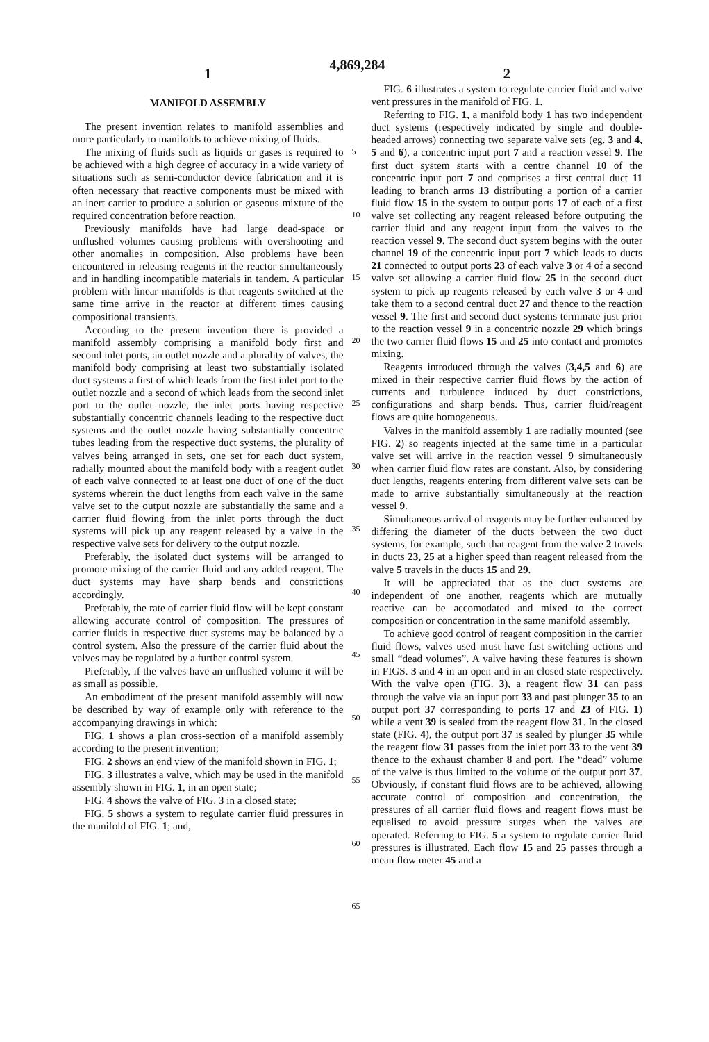1 4,869,284 2
MANIFOLD ASSEMBLY
The present invention relates to manifold assemblies and more particularly to manifolds to achieve mixing of fluids.
The mixing of fluids such as liquids or gases is required to be achieved with a high degree of accuracy in a wide variety of situations such as semi-conductor device fabrication and it is often necessary that reactive components must be mixed with an inert carrier to produce a solution or gaseous mixture of the required concentration before reaction.
Previously manifolds have had large dead-space or unflushed volumes causing problems with overshooting and other anomalies in composition. Also problems have been encountered in releasing reagents in the reactor simultaneously and in handling incompatible materials in tandem. A particular problem with linear manifolds is that reagents switched at the same time arrive in the reactor at different times causing compositional transients.
According to the present invention there is provided a manifold assembly comprising a manifold body first and second inlet ports, an outlet nozzle and a plurality of valves, the manifold body comprising at least two substantially isolated duct systems a first of which leads from the first inlet port to the outlet nozzle and a second of which leads from the second inlet port to the outlet nozzle, the inlet ports having respective substantially concentric channels leading to the respective duct systems and the outlet nozzle having substantially concentric tubes leading from the respective duct systems, the plurality of valves being arranged in sets, one set for each duct system, radially mounted about the manifold body with a reagent outlet of each valve connected to at least one duct of one of the duct systems wherein the duct lengths from each valve in the same valve set to the output nozzle are substantially the same and a carrier fluid flowing from the inlet ports through the duct systems will pick up any reagent released by a valve in the respective valve sets for delivery to the output nozzle.
Preferably, the isolated duct systems will be arranged to promote mixing of the carrier fluid and any added reagent. The duct systems may have sharp bends and constrictions accordingly.
Preferably, the rate of carrier fluid flow will be kept constant allowing accurate control of composition. The pressures of carrier fluids in respective duct systems may be balanced by a control system. Also the pressure of the carrier fluid about the valves may be regulated by a further control system.
Preferably, if the valves have an unflushed volume it will be as small as possible.
An embodiment of the present manifold assembly will now be described by way of example only with reference to the accompanying drawings in which:
FIG. 1 shows a plan cross-section of a manifold assembly according to the present invention;
FIG. 2 shows an end view of the manifold shown in FIG. 1;
FIG. 3 illustrates a valve, which may be used in the manifold assembly shown in FIG. 1, in an open state;
FIG. 4 shows the valve of FIG. 3 in a closed state;
FIG. 5 shows a system to regulate carrier fluid pressures in the manifold of FIG. 1; and,
5
10
15
20
25
30
35
40
45
50
55
60
65
FIG. 6 illustrates a system to regulate carrier fluid and valve vent pressures in the manifold of FIG. 1.
Referring to FIG. 1, a manifold body 1 has two independent duct systems (respectively indicated by single and double-headed arrows) connecting two separate valve sets (eg. 3 and 4, 5 and 6), a concentric input port 7 and a reaction vessel 9. The first duct system starts with a centre channel 10 of the concentric input port 7 and comprises a first central duct 11 leading to branch arms 13 distributing a portion of a carrier fluid flow 15 in the system to output ports 17 of each of a first valve set collecting any reagent released before outputing the carrier fluid and any reagent input from the valves to the reaction vessel 9. The second duct system begins with the outer channel 19 of the concentric input port 7 which leads to ducts 21 connected to output ports 23 of each valve 3 or 4 of a second valve set allowing a carrier fluid flow 25 in the second duct system to pick up reagents released by each valve 3 or 4 and take them to a second central duct 27 and thence to the reaction vessel 9. The first and second duct systems terminate just prior to the reaction vessel 9 in a concentric nozzle 29 which brings the two carrier fluid flows 15 and 25 into contact and promotes mixing.
Reagents introduced through the valves (3,4,5 and 6) are mixed in their respective carrier fluid flows by the action of currents and turbulence induced by duct constrictions, configurations and sharp bends. Thus, carrier fluid/reagent flows are quite homogeneous.
Valves in the manifold assembly 1 are radially mounted (see FIG. 2) so reagents injected at the same time in a particular valve set will arrive in the reaction vessel 9 simultaneously when carrier fluid flow rates are constant. Also, by considering duct lengths, reagents entering from different valve sets can be made to arrive substantially simultaneously at the reaction vessel 9.
Simultaneous arrival of reagents may be further enhanced by differing the diameter of the ducts between the two duct systems, for example, such that reagent from the valve 2 travels in ducts 23, 25 at a higher speed than reagent released from the valve 5 travels in the ducts 15 and 29.
It will be appreciated that as the duct systems are independent of one another, reagents which are mutually reactive can be accomodated and mixed to the correct composition or concentration in the same manifold assembly.
To achieve good control of reagent composition in the carrier fluid flows, valves used must have fast switching actions and small “dead volumes”. A valve having these features is shown in FIGS. 3 and 4 in an open and in an closed state respectively. With the valve open (FIG. 3), a reagent flow 31 can pass through the valve via an input port 33 and past plunger 35 to an output port 37 corresponding to ports 17 and 23 of FIG. 1) while a vent 39 is sealed from the reagent flow 31. In the closed state (FIG. 4), the output port 37 is sealed by plunger 35 while the reagent flow 31 passes from the inlet port 33 to the vent 39 thence to the exhaust chamber 8 and port. The “dead” volume of the valve is thus limited to the volume of the output port 37. Obviously, if constant fluid flows are to be achieved, allowing accurate control of composition and concentration, the pressures of all carrier fluid flows and reagent flows must be equalised to avoid pressure surges when the valves are operated. Referring to FIG. 5 a system to regulate carrier fluid pressures is illustrated. Each flow 15 and 25 passes through a mean flow meter 45 and a